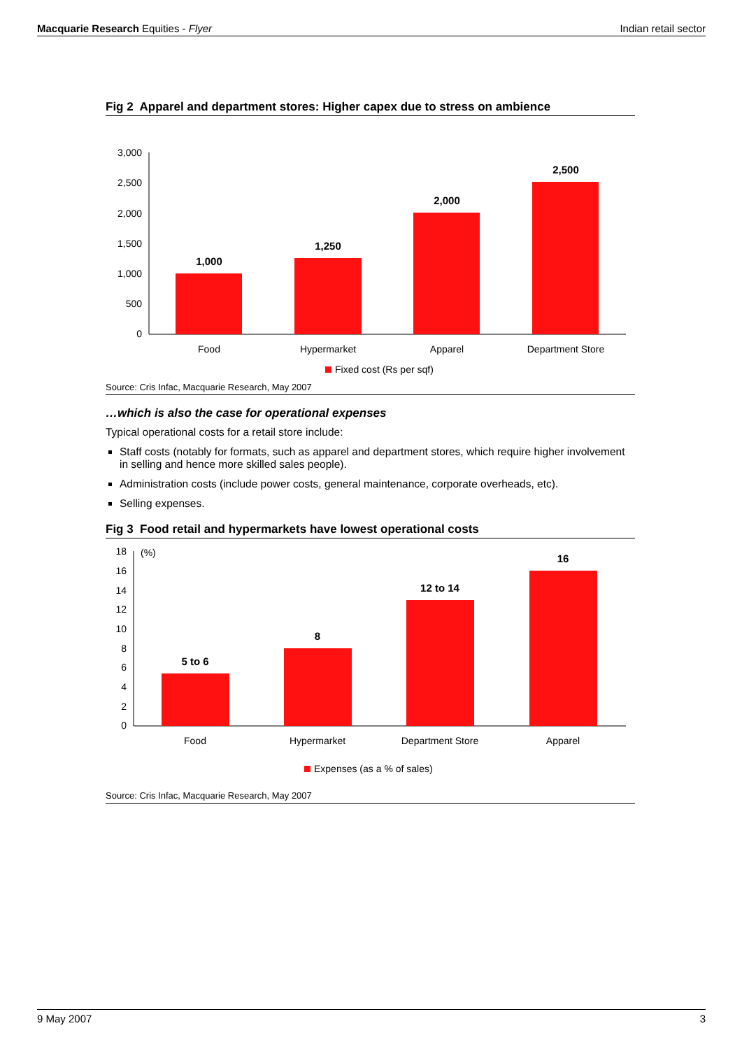Macquarie Research Equities - Flyer Indian retail sector
Fig 2 Apparel and department stores: Higher capex due to stress on ambience
3,000
2,500
2,000
1,500
1,000
500
0
1,000
1,250
2,000
2,500
Food
Hypermarket
Apparel
Department Store
Fixed cost (Rs per sqf)
Source: Cris Infac, Macquarie Research, May 2007
…which is also the case for operational expenses
Typical operational costs for a retail store include:
Staff costs (notably for formats, such as apparel and department stores, which require higher involvement in selling and hence more skilled sales people).
Administration costs (include power costs, general maintenance, corporate overheads, etc).
Selling expenses.
Fig 3 Food retail and hypermarkets have lowest operational costs
18
16
14
12
10
8
6
4
2
0
(%)
5 to 6
8
12 to 14
16
Food
Hypermarket
Department Store
Apparel
Expenses (as a % of sales)
Source: Cris Infac, Macquarie Research, May 2007
9 May 2007 3